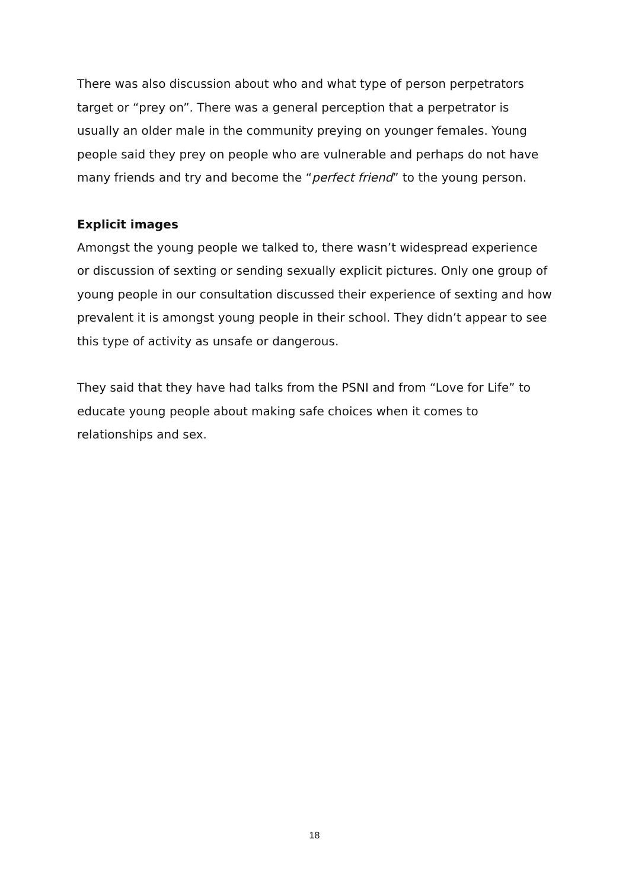There was also discussion about who and what type of person perpetrators target or “prey on”. There was a general perception that a perpetrator is usually an older male in the community preying on younger females. Young people said they prey on people who are vulnerable and perhaps do not have many friends and try and become the “perfect friend” to the young person.
Explicit images
Amongst the young people we talked to, there wasn’t widespread experience or discussion of sexting or sending sexually explicit pictures. Only one group of young people in our consultation discussed their experience of sexting and how prevalent it is amongst young people in their school. They didn’t appear to see this type of activity as unsafe or dangerous.
They said that they have had talks from the PSNI and from “Love for Life” to educate young people about making safe choices when it comes to relationships and sex.
18